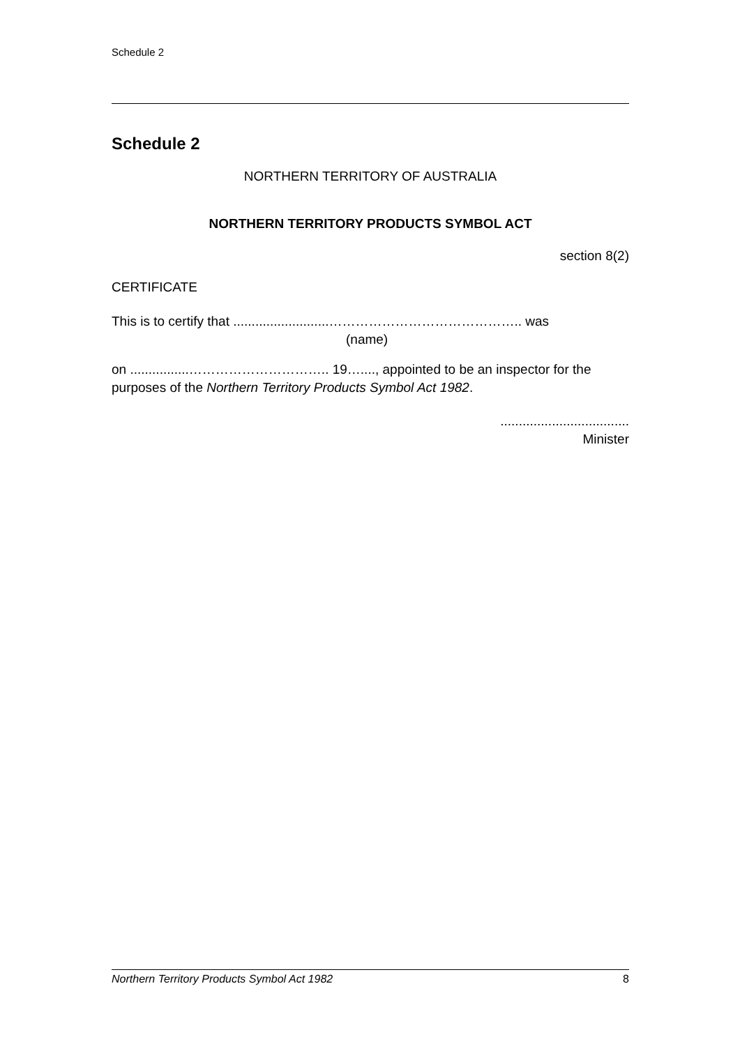Schedule 2
Schedule 2
NORTHERN TERRITORY OF AUSTRALIA
NORTHERN TERRITORY PRODUCTS SYMBOL ACT
section 8(2)
CERTIFICATE
This is to certify that ..........................…………………………………….. was
(name)
on ................………………………….. 19…...., appointed to be an inspector for the purposes of the Northern Territory Products Symbol Act 1982.
...................................
Minister
Northern Territory Products Symbol Act 1982 8